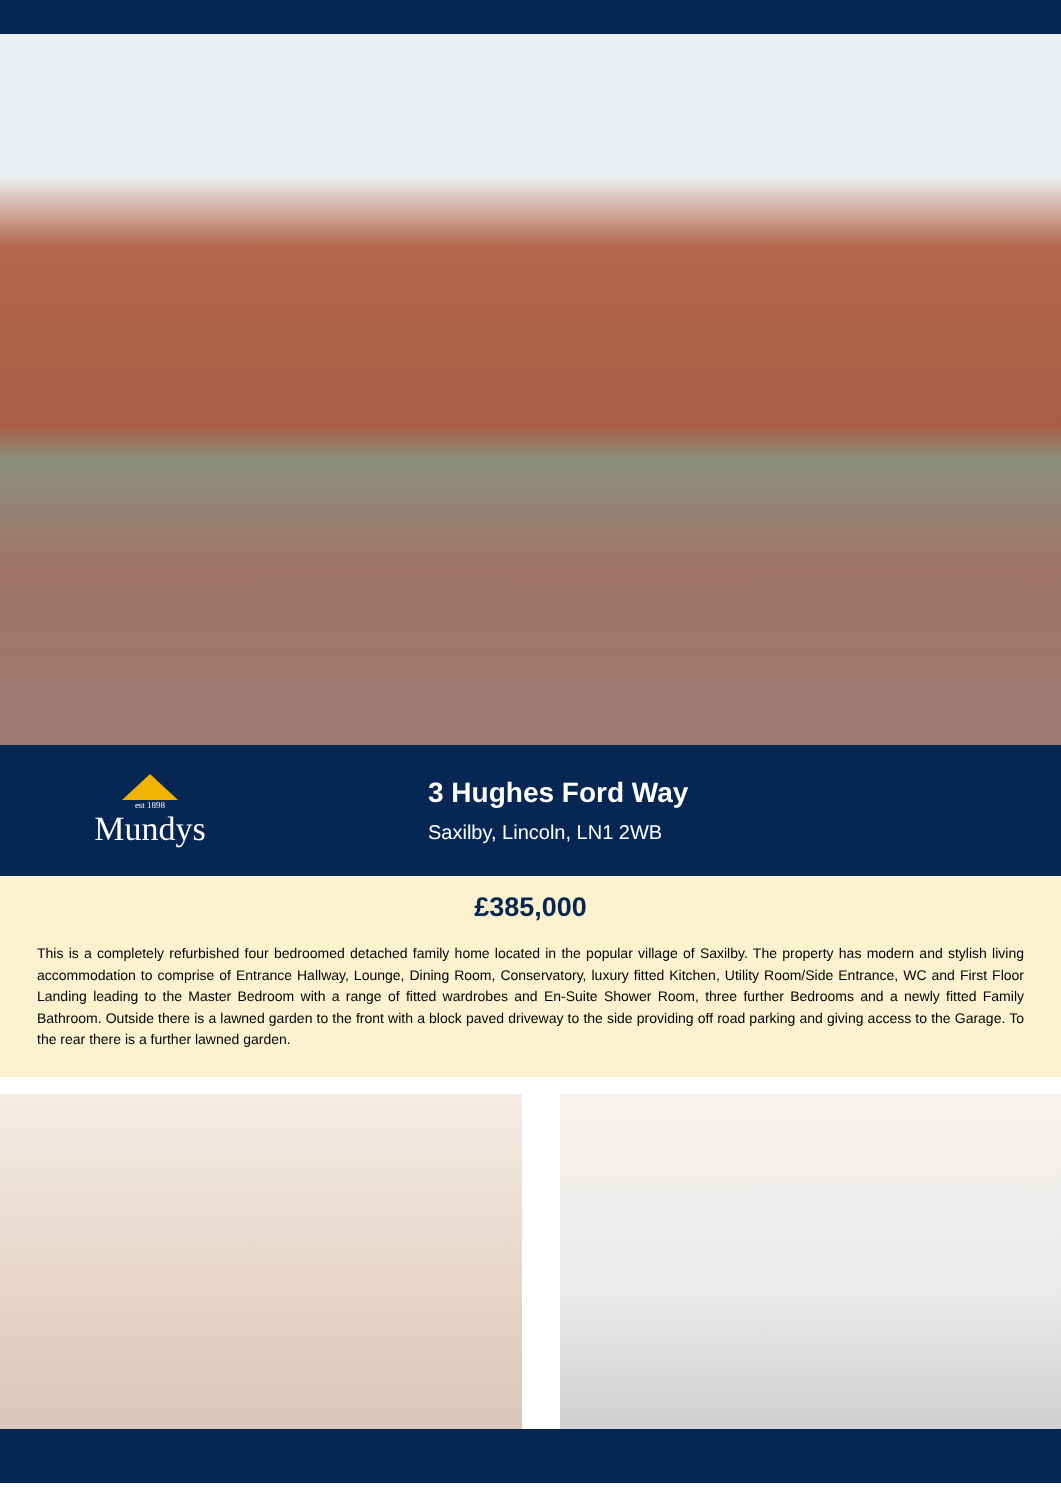est 1898
Mundys
3 Hughes Ford Way
Saxilby, Lincoln, LN1 2WB
£385,000
This is a completely refurbished four bedroomed detached family home located in the popular village of Saxilby. The property has modern and stylish living accommodation to comprise of Entrance Hallway, Lounge, Dining Room, Conservatory, luxury fitted Kitchen, Utility Room/Side Entrance, WC and First Floor Landing leading to the Master Bedroom with a range of fitted wardrobes and En-Suite Shower Room, three further Bedrooms and a newly fitted Family Bathroom. Outside there is a lawned garden to the front with a block paved driveway to the side providing off road parking and giving access to the Garage. To the rear there is a further lawned garden.